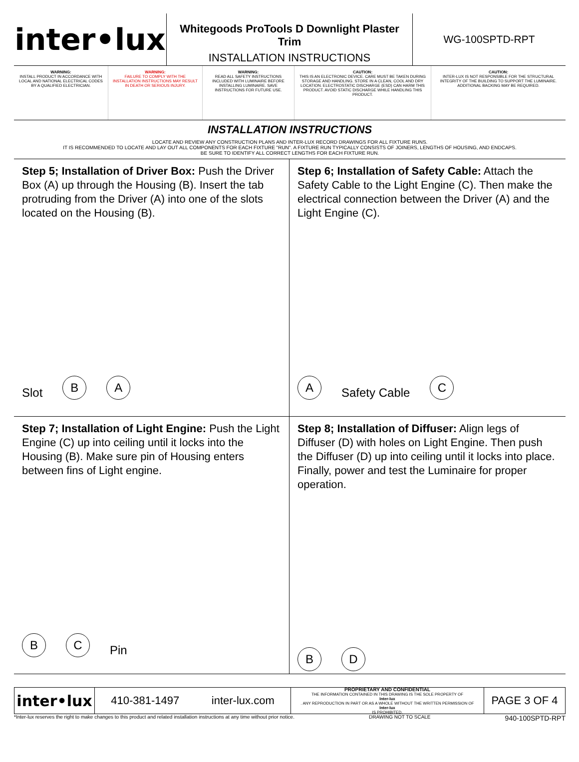inter•lux
Whitegoods ProTools D Downlight Plaster Trim
INSTALLATION INSTRUCTIONS
WG-100SPTD-RPT
WARNING:
INSTALL PRODUCT IN ACCORDANCE WITH LOCAL AND NATIONAL ELECTRICAL CODES BY A QUALIFIED ELECTRICIAN.
WARNING:
FAILURE TO COMPLY WITH THE INSTALLATION INSTRUCTIONS MAY RESULT IN DEATH OR SERIOUS INJURY.
WARNING:
READ ALL SAFETY INSTRUCTIONS INCLUDED WITH LUMINAIRE BEFORE INSTALLING LUMINAIRE. SAVE INSTRUCTIONS FOR FUTURE USE.
CAUTION:
THIS IS AN ELECTRONIC DEVICE. CARE MUST BE TAKEN DURING STORAGE AND HANDLING. STORE IN A CLEAN, COOL AND DRY LOCATION. ELECTROSTATIC DISCHARGE (ESD) CAN HARM THIS PRODUCT. AVOID STATIC DISCHARGE WHILE HANDLING THIS PRODUCT.
CAUTION:
INTER-LUX IS NOT RESPONSIBLE FOR THE STRUCTURAL INTEGRITY OF THE BUILDING TO SUPPORT THE LUMINAIRE. ADDITIONAL BACKING MAY BE REQUIRED.
INSTALLATION INSTRUCTIONS
LOCATE AND REVIEW ANY CONSTRUCTION PLANS AND INTER-LUX RECORD DRAWINGS FOR ALL FIXTURE RUNS.
IT IS RECOMMENDED TO LOCATE AND LAY OUT ALL COMPONENTS FOR EACH FIXTURE "RUN". A FIXTURE RUN TYPICALLY CONSISTS OF JOINERS, LENGTHS OF HOUSING, AND ENDCAPS.
BE SURE TO IDENTIFY ALL CORRECT LENGTHS FOR EACH FIXTURE RUN.
Step 5; Installation of Driver Box: Push the Driver Box (A) up through the Housing (B). Insert the tab protruding from the Driver (A) into one of the slots located on the Housing (B).
Slot B A
Step 6; Installation of Safety Cable: Attach the Safety Cable to the Light Engine (C). Then make the electrical connection between the Driver (A) and the Light Engine (C).
A Safety Cable C
Step 7; Installation of Light Engine: Push the Light Engine (C) up into ceiling until it locks into the Housing (B). Make sure pin of Housing enters between fins of Light engine.
B C Pin
Step 8; Installation of Diffuser: Align legs of Diffuser (D) with holes on Light Engine. Then push the Diffuser (D) up into ceiling until it locks into place. Finally, power and test the Luminaire for proper operation.
B D
inter•lux
410-381-1497 inter-lux.com
PROPRIETARY AND CONFIDENTIAL
THE INFORMATION CONTAINED IN THIS DRAWING IS THE SOLE PROPERTY OF
Inter-lux. ANY REPRODUCTION IN PART OR AS A WHOLE WITHOUT THE WRITTEN PERMISSION OF
Inter-lux
IS PROHIBITED.
PAGE 3 OF 4
*Inter-lux reserves the right to make changes to this product and related installation instructions at any time without prior notice. DRAWING NOT TO SCALE 940-100SPTD-RPT